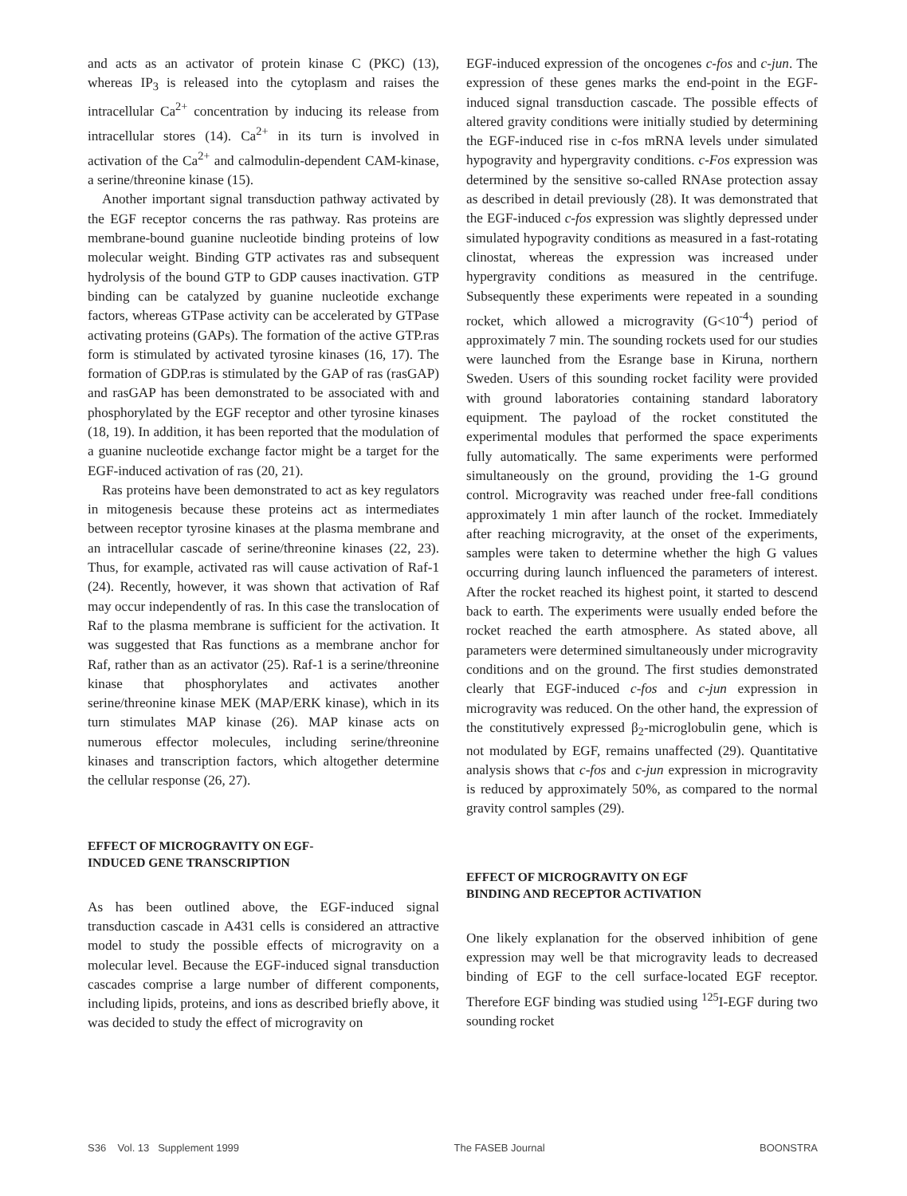and acts as an activator of protein kinase C (PKC) (13), whereas IP<sub>3</sub> is released into the cytoplasm and raises the intracellular Ca<sup>2+</sup> concentration by inducing its release from intracellular stores (14). Ca<sup>2+</sup> in its turn is involved in activation of the Ca<sup>2+</sup> and calmodulin-dependent CAM-kinase, a serine/threonine kinase (15).
Another important signal transduction pathway activated by the EGF receptor concerns the ras pathway. Ras proteins are membrane-bound guanine nucleotide binding proteins of low molecular weight. Binding GTP activates ras and subsequent hydrolysis of the bound GTP to GDP causes inactivation. GTP binding can be catalyzed by guanine nucleotide exchange factors, whereas GTPase activity can be accelerated by GTPase activating proteins (GAPs). The formation of the active GTP.ras form is stimulated by activated tyrosine kinases (16, 17). The formation of GDP.ras is stimulated by the GAP of ras (rasGAP) and rasGAP has been demonstrated to be associated with and phosphorylated by the EGF receptor and other tyrosine kinases (18, 19). In addition, it has been reported that the modulation of a guanine nucleotide exchange factor might be a target for the EGF-induced activation of ras (20, 21).
Ras proteins have been demonstrated to act as key regulators in mitogenesis because these proteins act as intermediates between receptor tyrosine kinases at the plasma membrane and an intracellular cascade of serine/threonine kinases (22, 23). Thus, for example, activated ras will cause activation of Raf-1 (24). Recently, however, it was shown that activation of Raf may occur independently of ras. In this case the translocation of Raf to the plasma membrane is sufficient for the activation. It was suggested that Ras functions as a membrane anchor for Raf, rather than as an activator (25). Raf-1 is a serine/threonine kinase that phosphorylates and activates another serine/threonine kinase MEK (MAP/ERK kinase), which in its turn stimulates MAP kinase (26). MAP kinase acts on numerous effector molecules, including serine/threonine kinases and transcription factors, which altogether determine the cellular response (26, 27).
EFFECT OF MICROGRAVITY ON EGF-
INDUCED GENE TRANSCRIPTION
As has been outlined above, the EGF-induced signal transduction cascade in A431 cells is considered an attractive model to study the possible effects of microgravity on a molecular level. Because the EGF-induced signal transduction cascades comprise a large number of different components, including lipids, proteins, and ions as described briefly above, it was decided to study the effect of microgravity on
EGF-induced expression of the oncogenes c-fos and c-jun. The expression of these genes marks the end-point in the EGF-induced signal transduction cascade. The possible effects of altered gravity conditions were initially studied by determining the EGF-induced rise in c-fos mRNA levels under simulated hypogravity and hypergravity conditions. c-Fos expression was determined by the sensitive so-called RNAse protection assay as described in detail previously (28). It was demonstrated that the EGF-induced c-fos expression was slightly depressed under simulated hypogravity conditions as measured in a fast-rotating clinostat, whereas the expression was increased under hypergravity conditions as measured in the centrifuge. Subsequently these experiments were repeated in a sounding rocket, which allowed a microgravity (G<10<sup>-4</sup>) period of approximately 7 min. The sounding rockets used for our studies were launched from the Esrange base in Kiruna, northern Sweden. Users of this sounding rocket facility were provided with ground laboratories containing standard laboratory equipment. The payload of the rocket constituted the experimental modules that performed the space experiments fully automatically. The same experiments were performed simultaneously on the ground, providing the 1-G ground control. Microgravity was reached under free-fall conditions approximately 1 min after launch of the rocket. Immediately after reaching microgravity, at the onset of the experiments, samples were taken to determine whether the high G values occurring during launch influenced the parameters of interest. After the rocket reached its highest point, it started to descend back to earth. The experiments were usually ended before the rocket reached the earth atmosphere. As stated above, all parameters were determined simultaneously under microgravity conditions and on the ground. The first studies demonstrated clearly that EGF-induced c-fos and c-jun expression in microgravity was reduced. On the other hand, the expression of the constitutively expressed β<sub>2</sub>-microglobulin gene, which is not modulated by EGF, remains unaffected (29). Quantitative analysis shows that c-fos and c-jun expression in microgravity is reduced by approximately 50%, as compared to the normal gravity control samples (29).
EFFECT OF MICROGRAVITY ON EGF
BINDING AND RECEPTOR ACTIVATION
One likely explanation for the observed inhibition of gene expression may well be that microgravity leads to decreased binding of EGF to the cell surface-located EGF receptor. Therefore EGF binding was studied using <sup>125</sup>I-EGF during two sounding rocket
S36 Vol. 13 Supplement 1999 The FASEB Journal BOONSTRA